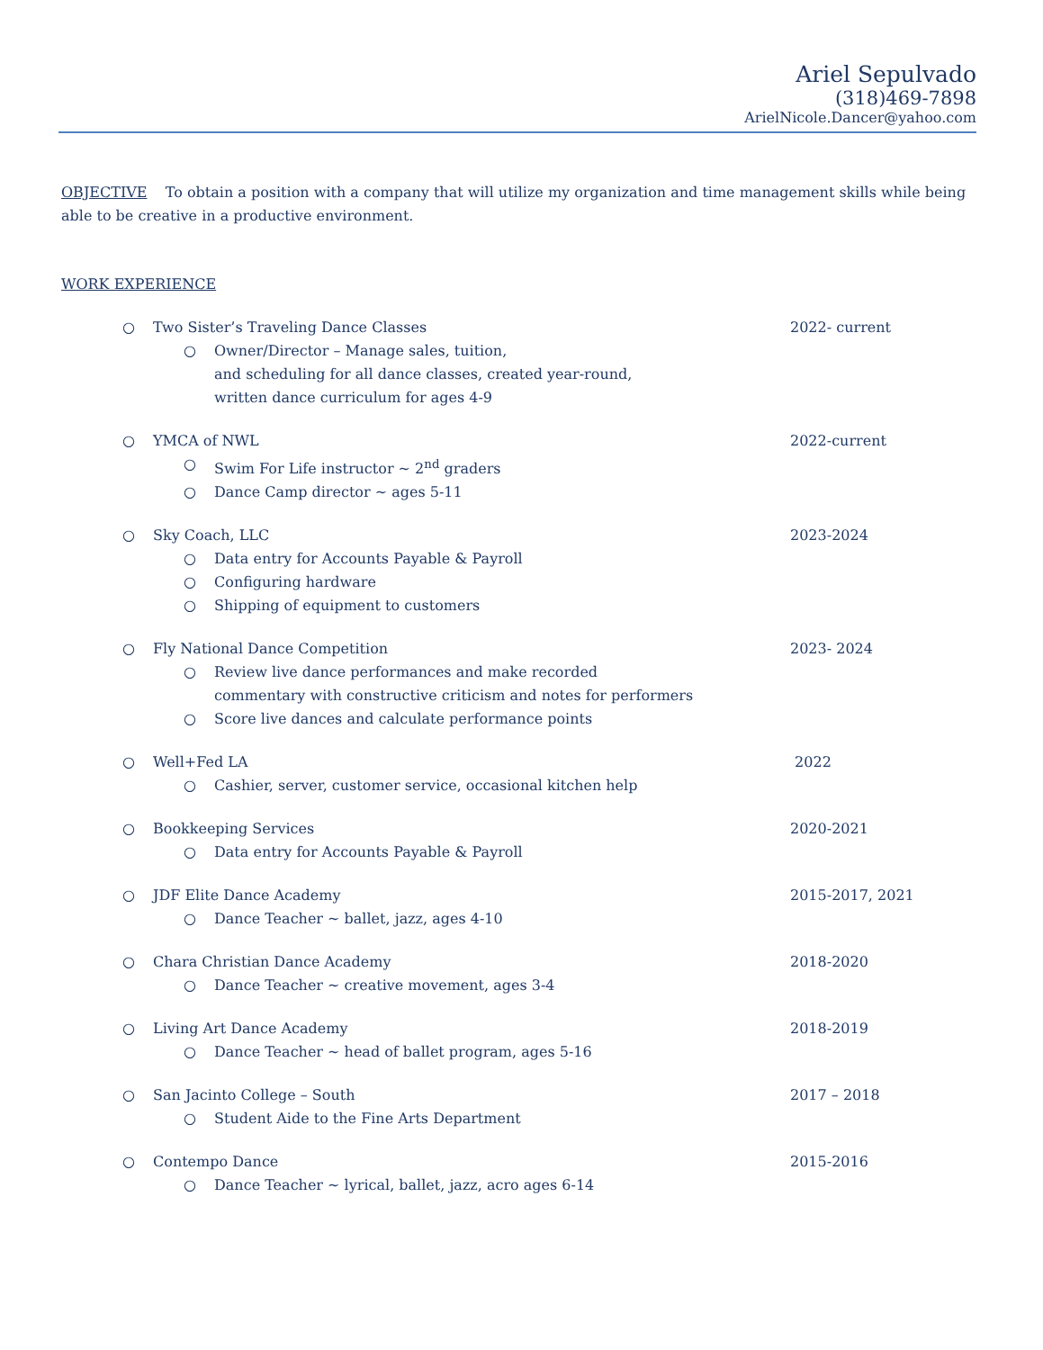Ariel Sepulvado
(318)469-7898
ArielNicole.Dancer@yahoo.com
OBJECTIVE To obtain a position with a company that will utilize my organization and time management skills while being able to be creative in a productive environment.
WORK EXPERIENCE
○ Two Sister’s Traveling Dance Classes 2022- current
○ Owner/Director – Manage sales, tuition,
and scheduling for all dance classes, created year-round,
written dance curriculum for ages 4-9
○ YMCA of NWL 2022-current
○ Swim For Life instructor ~ 2<sup>nd</sup> graders
○ Dance Camp director ~ ages 5-11
○ Sky Coach, LLC 2023-2024
○ Data entry for Accounts Payable & Payroll
○ Configuring hardware
○ Shipping of equipment to customers
○ Fly National Dance Competition 2023- 2024
○ Review live dance performances and make recorded
commentary with constructive criticism and notes for performers
○ Score live dances and calculate performance points
○ Well+Fed LA 2022
○ Cashier, server, customer service, occasional kitchen help
○ Bookkeeping Services 2020-2021
○ Data entry for Accounts Payable & Payroll
○ JDF Elite Dance Academy 2015-2017, 2021
○ Dance Teacher ~ ballet, jazz, ages 4-10
○ Chara Christian Dance Academy 2018-2020
○ Dance Teacher ~ creative movement, ages 3-4
○ Living Art Dance Academy 2018-2019
○ Dance Teacher ~ head of ballet program, ages 5-16
○ San Jacinto College – South 2017 – 2018
○ Student Aide to the Fine Arts Department
○ Contempo Dance 2015-2016
○ Dance Teacher ~ lyrical, ballet, jazz, acro ages 6-14